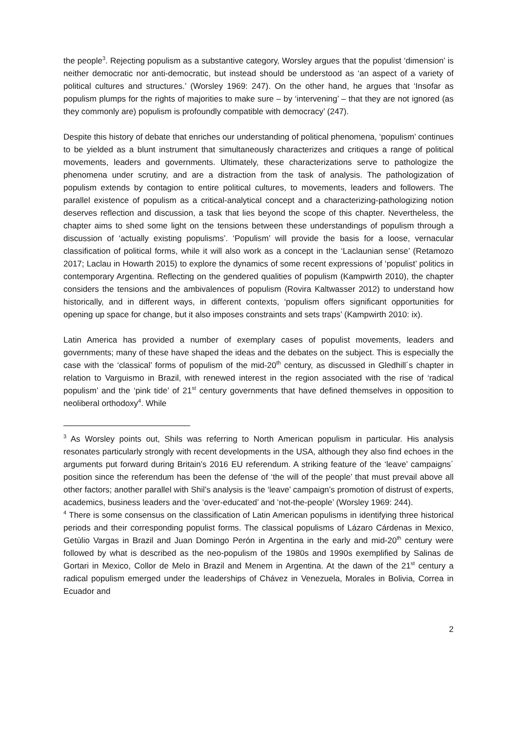the people<sup>3</sup>. Rejecting populism as a substantive category, Worsley argues that the populist ‘dimension’ is neither democratic nor anti-democratic, but instead should be understood as ‘an aspect of a variety of political cultures and structures.’ (Worsley 1969: 247). On the other hand, he argues that ‘Insofar as populism plumps for the rights of majorities to make sure – by ‘intervening’ – that they are not ignored (as they commonly are) populism is profoundly compatible with democracy’ (247).
Despite this history of debate that enriches our understanding of political phenomena, ‘populism’ continues to be yielded as a blunt instrument that simultaneously characterizes and critiques a range of political movements, leaders and governments. Ultimately, these characterizations serve to pathologize the phenomena under scrutiny, and are a distraction from the task of analysis. The pathologization of populism extends by contagion to entire political cultures, to movements, leaders and followers. The parallel existence of populism as a critical-analytical concept and a characterizing-pathologizing notion deserves reflection and discussion, a task that lies beyond the scope of this chapter. Nevertheless, the chapter aims to shed some light on the tensions between these understandings of populism through a discussion of ‘actually existing populisms’. ‘Populism’ will provide the basis for a loose, vernacular classification of political forms, while it will also work as a concept in the ‘Laclaunian sense’ (Retamozo 2017; Laclau in Howarth 2015) to explore the dynamics of some recent expressions of ‘populist’ politics in contemporary Argentina. Reflecting on the gendered qualities of populism (Kampwirth 2010), the chapter considers the tensions and the ambivalences of populism (Rovira Kaltwasser 2012) to understand how historically, and in different ways, in different contexts, ‘populism offers significant opportunities for opening up space for change, but it also imposes constraints and sets traps’ (Kampwirth 2010: ix).
Latin America has provided a number of exemplary cases of populist movements, leaders and governments; many of these have shaped the ideas and the debates on the subject. This is especially the case with the ‘classical’ forms of populism of the mid-20<sup>th</sup> century, as discussed in Gledhill´s chapter in relation to Varguismo in Brazil, with renewed interest in the region associated with the rise of ‘radical populism’ and the ‘pink tide’ of 21<sup>st</sup> century governments that have defined themselves in opposition to neoliberal orthodoxy<sup>4</sup>. While
<sup>3</sup> As Worsley points out, Shils was referring to North American populism in particular. His analysis resonates particularly strongly with recent developments in the USA, although they also find echoes in the arguments put forward during Britain’s 2016 EU referendum. A striking feature of the ‘leave’ campaigns´ position since the referendum has been the defense of ‘the will of the people’ that must prevail above all other factors; another parallel with Shil’s analysis is the ‘leave’ campaign’s promotion of distrust of experts, academics, business leaders and the ‘over-educated’ and ‘not-the-people’ (Worsley 1969: 244).
<sup>4</sup> There is some consensus on the classification of Latin American populisms in identifying three historical periods and their corresponding populist forms. The classical populisms of Lázaro Cárdenas in Mexico, Getùlio Vargas in Brazil and Juan Domingo Perón in Argentina in the early and mid-20<sup>th</sup> century were followed by what is described as the neo-populism of the 1980s and 1990s exemplified by Salinas de Gortari in Mexico, Collor de Melo in Brazil and Menem in Argentina. At the dawn of the 21<sup>st</sup> century a radical populism emerged under the leaderships of Chávez in Venezuela, Morales in Bolivia, Correa in Ecuador and
2